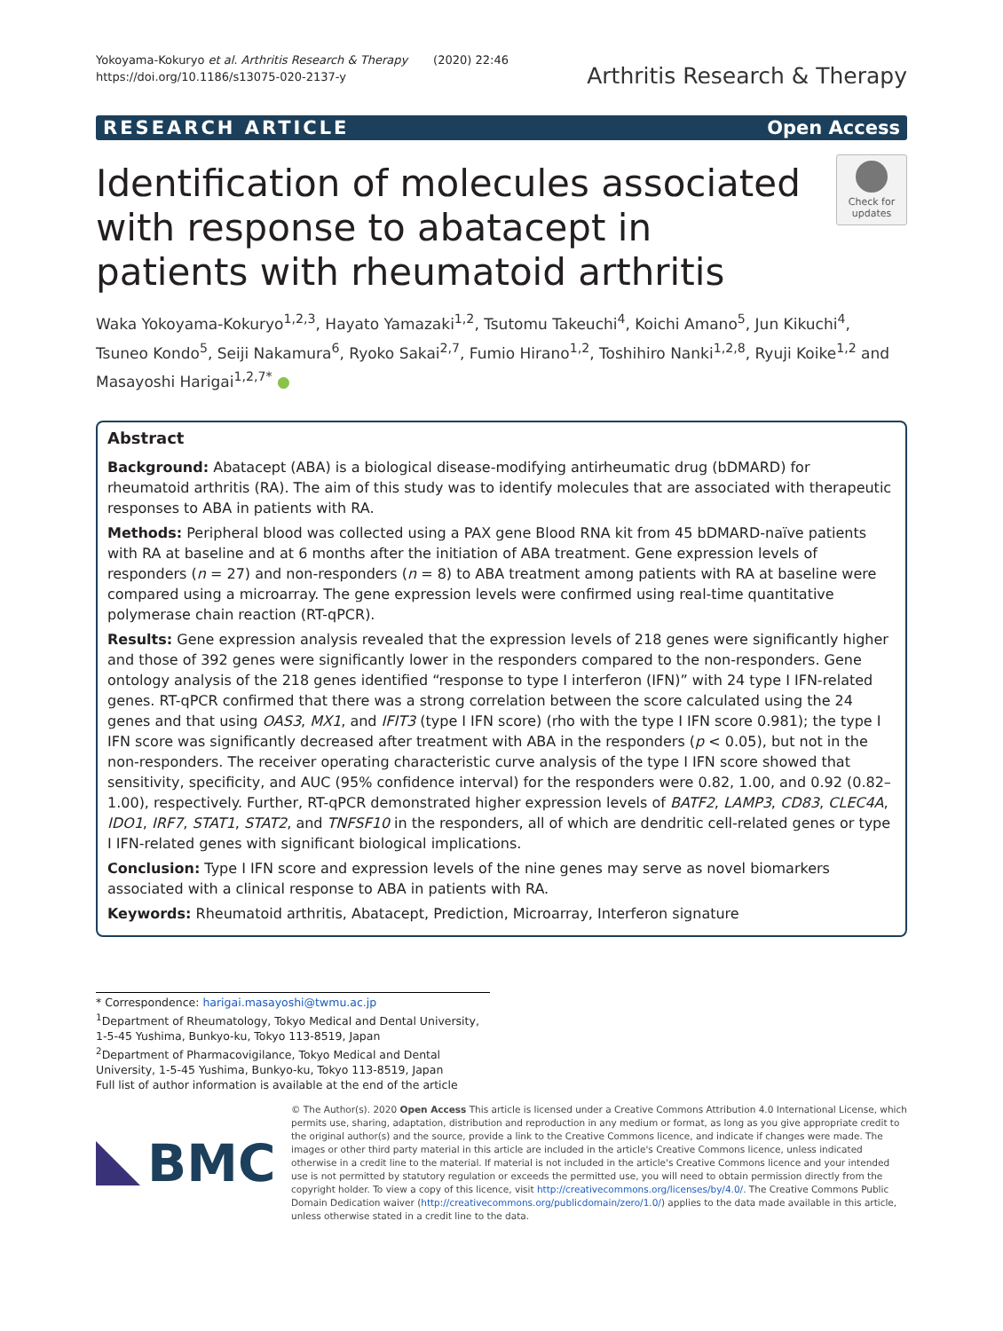Yokoyama-Kokuryo et al. Arthritis Research & Therapy (2020) 22:46
https://doi.org/10.1186/s13075-020-2137-y
Arthritis Research & Therapy
RESEARCH ARTICLE Open Access
Identification of molecules associated with response to abatacept in patients with rheumatoid arthritis
Check for
updates
Waka Yokoyama-Kokuryo<sup>1,2,3</sup>, Hayato Yamazaki<sup>1,2</sup>, Tsutomu Takeuchi<sup>4</sup>, Koichi Amano<sup>5</sup>, Jun Kikuchi<sup>4</sup>, Tsuneo Kondo<sup>5</sup>, Seiji Nakamura<sup>6</sup>, Ryoko Sakai<sup>2,7</sup>, Fumio Hirano<sup>1,2</sup>, Toshihiro Nanki<sup>1,2,8</sup>, Ryuji Koike<sup>1,2</sup> and Masayoshi Harigai<sup>1,2,7*</sup> ●
Abstract
Background: Abatacept (ABA) is a biological disease-modifying antirheumatic drug (bDMARD) for rheumatoid arthritis (RA). The aim of this study was to identify molecules that are associated with therapeutic responses to ABA in patients with RA.
Methods: Peripheral blood was collected using a PAX gene Blood RNA kit from 45 bDMARD-naïve patients with RA at baseline and at 6 months after the initiation of ABA treatment. Gene expression levels of responders (n = 27) and non-responders (n = 8) to ABA treatment among patients with RA at baseline were compared using a microarray. The gene expression levels were confirmed using real-time quantitative polymerase chain reaction (RT-qPCR).
Results: Gene expression analysis revealed that the expression levels of 218 genes were significantly higher and those of 392 genes were significantly lower in the responders compared to the non-responders. Gene ontology analysis of the 218 genes identified “response to type I interferon (IFN)” with 24 type I IFN-related genes. RT-qPCR confirmed that there was a strong correlation between the score calculated using the 24 genes and that using OAS3, MX1, and IFIT3 (type I IFN score) (rho with the type I IFN score 0.981); the type I IFN score was significantly decreased after treatment with ABA in the responders (p < 0.05), but not in the non-responders. The receiver operating characteristic curve analysis of the type I IFN score showed that sensitivity, specificity, and AUC (95% confidence interval) for the responders were 0.82, 1.00, and 0.92 (0.82–1.00), respectively. Further, RT-qPCR demonstrated higher expression levels of BATF2, LAMP3, CD83, CLEC4A, IDO1, IRF7, STAT1, STAT2, and TNFSF10 in the responders, all of which are dendritic cell-related genes or type I IFN-related genes with significant biological implications.
Conclusion: Type I IFN score and expression levels of the nine genes may serve as novel biomarkers associated with a clinical response to ABA in patients with RA.
Keywords: Rheumatoid arthritis, Abatacept, Prediction, Microarray, Interferon signature
* Correspondence: harigai.masayoshi@twmu.ac.jp
<sup>1</sup> Department of Rheumatology, Tokyo Medical and Dental University, 1-5-45 Yushima, Bunkyo-ku, Tokyo 113-8519, Japan
<sup>2</sup> Department of Pharmacovigilance, Tokyo Medical and Dental University, 1-5-45 Yushima, Bunkyo-ku, Tokyo 113-8519, Japan
Full list of author information is available at the end of the article
BMC
© The Author(s). 2020 Open Access This article is licensed under a Creative Commons Attribution 4.0 International License, which permits use, sharing, adaptation, distribution and reproduction in any medium or format, as long as you give appropriate credit to the original author(s) and the source, provide a link to the Creative Commons licence, and indicate if changes were made. The images or other third party material in this article are included in the article's Creative Commons licence, unless indicated otherwise in a credit line to the material. If material is not included in the article's Creative Commons licence and your intended use is not permitted by statutory regulation or exceeds the permitted use, you will need to obtain permission directly from the copyright holder. To view a copy of this licence, visit http://creativecommons.org/licenses/by/4.0/. The Creative Commons Public Domain Dedication waiver (http://creativecommons.org/publicdomain/zero/1.0/) applies to the data made available in this article, unless otherwise stated in a credit line to the data.